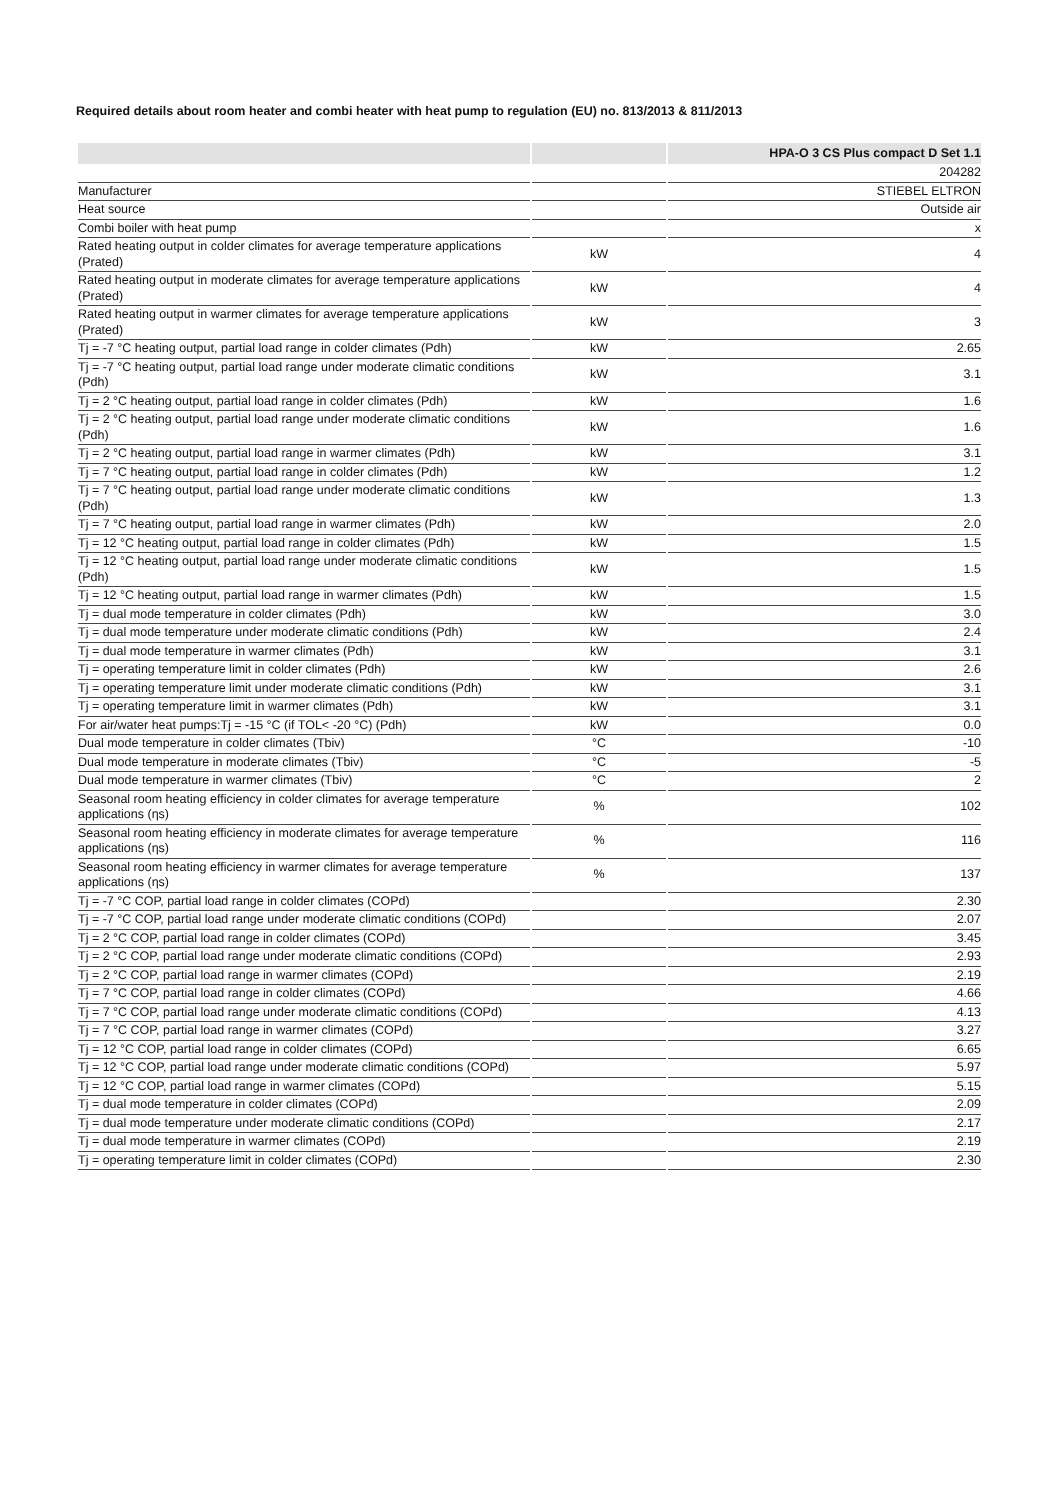Required details about room heater and combi heater with heat pump to regulation (EU) no. 813/2013 & 811/2013
| | | HPA-O 3 CS Plus compact D Set 1.1 |
| --- | --- | --- |
| | | 204282 |
| Manufacturer | | STIEBEL ELTRON |
| Heat source | | Outside air |
| Combi boiler with heat pump | | x |
| Rated heating output in colder climates for average temperature applications (Prated) | kW | 4 |
| Rated heating output in moderate climates for average temperature applications (Prated) | kW | 4 |
| Rated heating output in warmer climates for average temperature applications (Prated) | kW | 3 |
| Tj = -7 °C heating output, partial load range in colder climates (Pdh) | kW | 2.65 |
| Tj = -7 °C heating output, partial load range under moderate climatic conditions (Pdh) | kW | 3.1 |
| Tj = 2 °C heating output, partial load range in colder climates (Pdh) | kW | 1.6 |
| Tj = 2 °C heating output, partial load range under moderate climatic conditions (Pdh) | kW | 1.6 |
| Tj = 2 °C heating output, partial load range in warmer climates (Pdh) | kW | 3.1 |
| Tj = 7 °C heating output, partial load range in colder climates (Pdh) | kW | 1.2 |
| Tj = 7 °C heating output, partial load range under moderate climatic conditions (Pdh) | kW | 1.3 |
| Tj = 7 °C heating output, partial load range in warmer climates (Pdh) | kW | 2.0 |
| Tj = 12 °C heating output, partial load range in colder climates (Pdh) | kW | 1.5 |
| Tj = 12 °C heating output, partial load range under moderate climatic conditions (Pdh) | kW | 1.5 |
| Tj = 12 °C heating output, partial load range in warmer climates (Pdh) | kW | 1.5 |
| Tj = dual mode temperature in colder climates (Pdh) | kW | 3.0 |
| Tj = dual mode temperature under moderate climatic conditions (Pdh) | kW | 2.4 |
| Tj = dual mode temperature in warmer climates (Pdh) | kW | 3.1 |
| Tj = operating temperature limit in colder climates (Pdh) | kW | 2.6 |
| Tj = operating temperature limit under moderate climatic conditions (Pdh) | kW | 3.1 |
| Tj = operating temperature limit in warmer climates (Pdh) | kW | 3.1 |
| For air/water heat pumps:Tj = -15 °C (if TOL< -20 °C) (Pdh) | kW | 0.0 |
| Dual mode temperature in colder climates (Tbiv) | °C | -10 |
| Dual mode temperature in moderate climates (Tbiv) | °C | -5 |
| Dual mode temperature in warmer climates (Tbiv) | °C | 2 |
| Seasonal room heating efficiency in colder climates for average temperature applications (ηs) | % | 102 |
| Seasonal room heating efficiency in moderate climates for average temperature applications (ηs) | % | 116 |
| Seasonal room heating efficiency in warmer climates for average temperature applications (ηs) | % | 137 |
| Tj = -7 °C COP, partial load range in colder climates (COPd) | | 2.30 |
| Tj = -7 °C COP, partial load range under moderate climatic conditions (COPd) | | 2.07 |
| Tj = 2 °C COP, partial load range in colder climates (COPd) | | 3.45 |
| Tj = 2 °C COP, partial load range under moderate climatic conditions (COPd) | | 2.93 |
| Tj = 2 °C COP, partial load range in warmer climates (COPd) | | 2.19 |
| Tj = 7 °C COP, partial load range in colder climates (COPd) | | 4.66 |
| Tj = 7 °C COP, partial load range under moderate climatic conditions (COPd) | | 4.13 |
| Tj = 7 °C COP, partial load range in warmer climates (COPd) | | 3.27 |
| Tj = 12 °C COP, partial load range in colder climates (COPd) | | 6.65 |
| Tj = 12 °C COP, partial load range under moderate climatic conditions (COPd) | | 5.97 |
| Tj = 12 °C COP, partial load range in warmer climates (COPd) | | 5.15 |
| Tj = dual mode temperature in colder climates (COPd) | | 2.09 |
| Tj = dual mode temperature under moderate climatic conditions (COPd) | | 2.17 |
| Tj = dual mode temperature in warmer climates (COPd) | | 2.19 |
| Tj = operating temperature limit in colder climates (COPd) | | 2.30 |